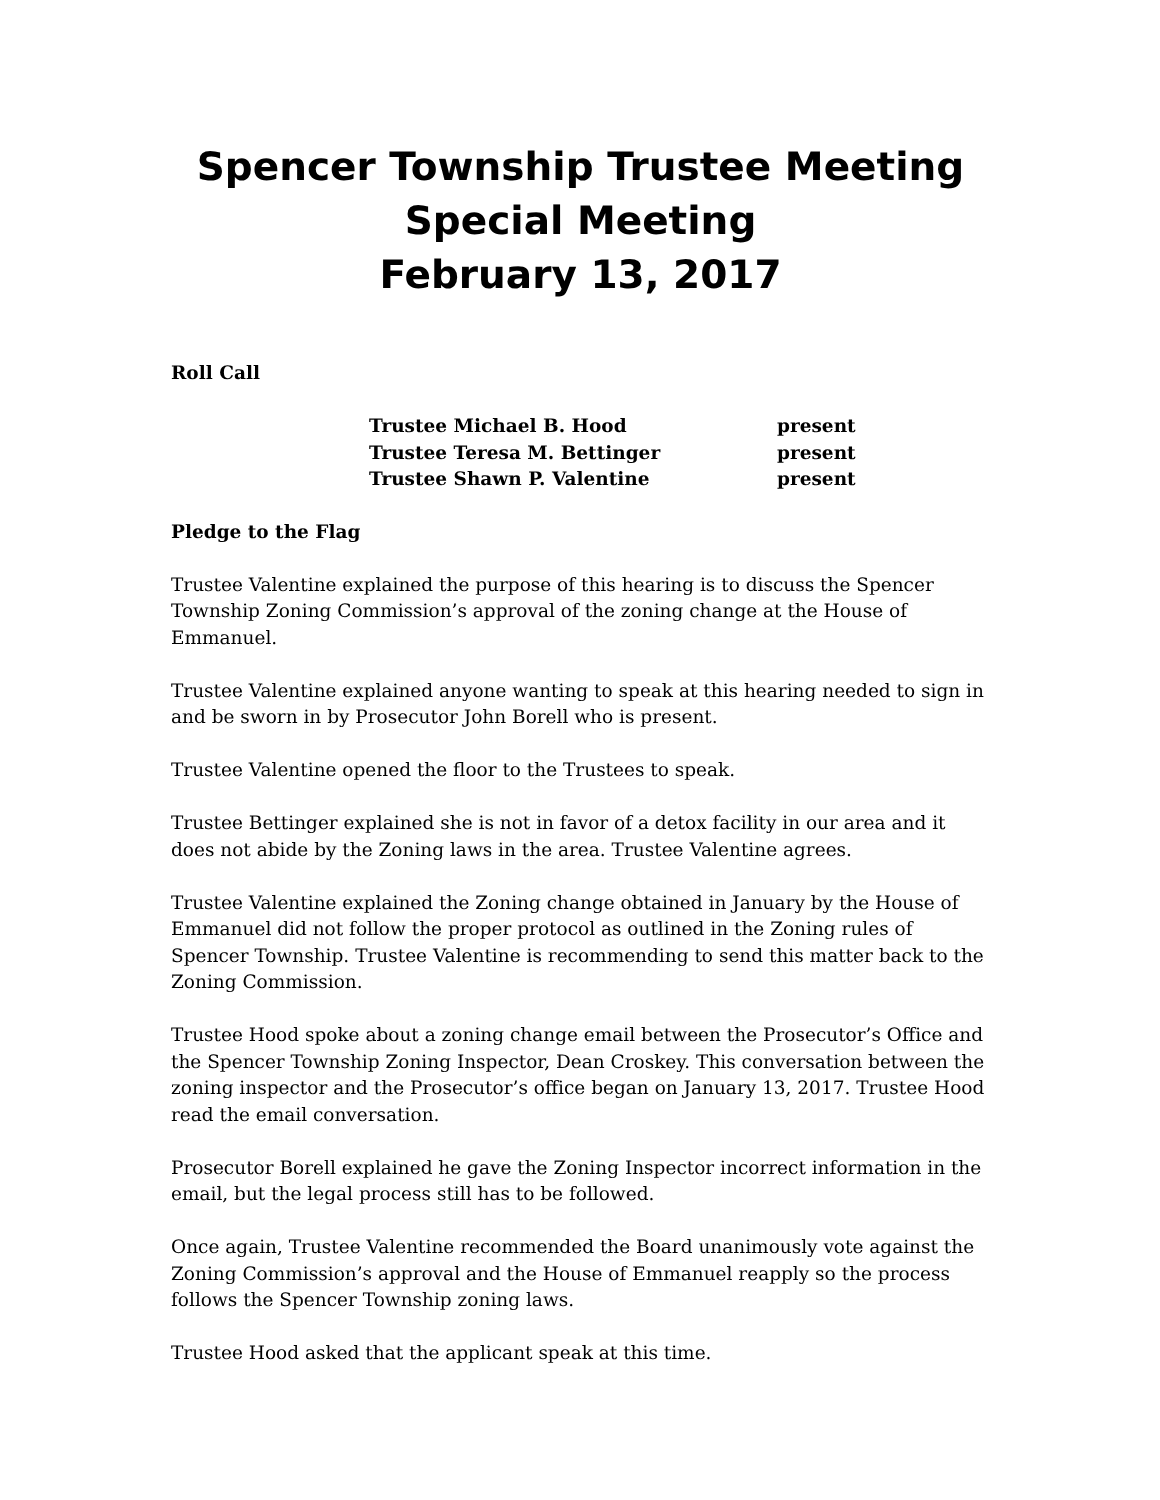Spencer Township Trustee Meeting
Special Meeting
February 13, 2017
Roll Call
| Trustee Michael B. Hood | present |
| Trustee Teresa M. Bettinger | present |
| Trustee Shawn P. Valentine | present |
Pledge to the Flag
Trustee Valentine explained the purpose of this hearing is to discuss the Spencer Township Zoning Commission’s approval of the zoning change at the House of Emmanuel.
Trustee Valentine explained anyone wanting to speak at this hearing needed to sign in and be sworn in by Prosecutor John Borell who is present.
Trustee Valentine opened the floor to the Trustees to speak.
Trustee Bettinger explained she is not in favor of a detox facility in our area and it does not abide by the Zoning laws in the area. Trustee Valentine agrees.
Trustee Valentine explained the Zoning change obtained in January by the House of Emmanuel did not follow the proper protocol as outlined in the Zoning rules of Spencer Township. Trustee Valentine is recommending to send this matter back to the Zoning Commission.
Trustee Hood spoke about a zoning change email between the Prosecutor’s Office and the Spencer Township Zoning Inspector, Dean Croskey. This conversation between the zoning inspector and the Prosecutor’s office began on January 13, 2017. Trustee Hood read the email conversation.
Prosecutor Borell explained he gave the Zoning Inspector incorrect information in the email, but the legal process still has to be followed.
Once again, Trustee Valentine recommended the Board unanimously vote against the Zoning Commission’s approval and the House of Emmanuel reapply so the process follows the Spencer Township zoning laws.
Trustee Hood asked that the applicant speak at this time.